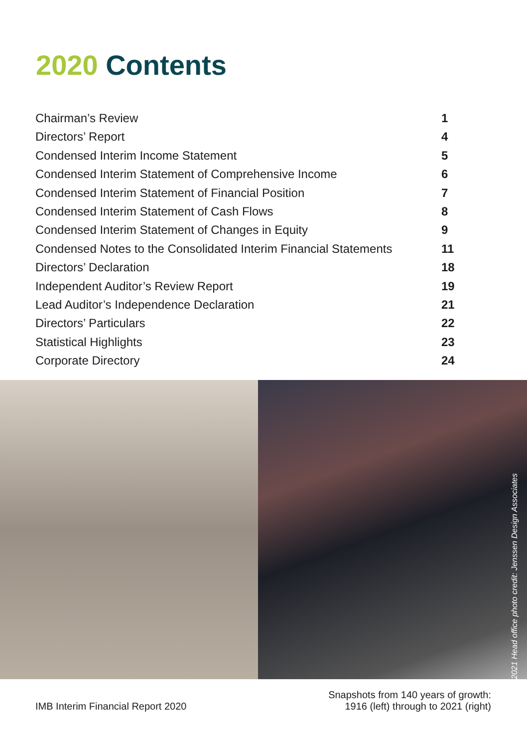2020 Contents
Chairman’s Review 1
Directors’ Report 4
Condensed Interim Income Statement 5
Condensed Interim Statement of Comprehensive Income 6
Condensed Interim Statement of Financial Position 7
Condensed Interim Statement of Cash Flows 8
Condensed Interim Statement of Changes in Equity 9
Condensed Notes to the Consolidated Interim Financial Statements 11
Directors’ Declaration 18
Independent Auditor’s Review Report 19
Lead Auditor’s Independence Declaration 21
Directors’ Particulars 22
Statistical Highlights 23
Corporate Directory 24
2021 Head office photo credit: Jenssen Design Associates
IMB Interim Financial Report 2020 Snapshots from 140 years of growth:
1916 (left) through to 2021 (right)